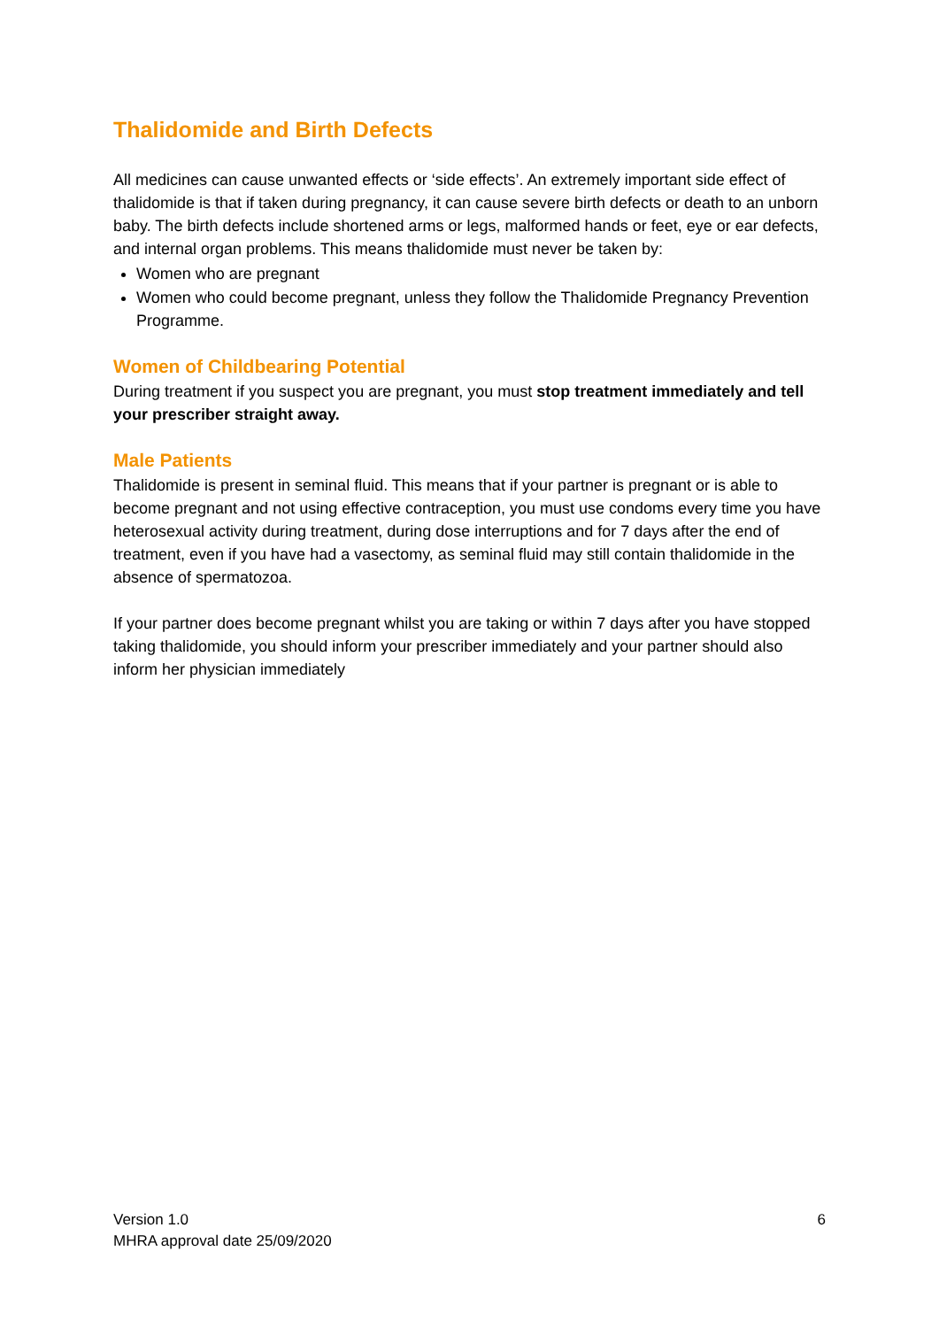Thalidomide and Birth Defects
All medicines can cause unwanted effects or ‘side effects’. An extremely important side effect of thalidomide is that if taken during pregnancy, it can cause severe birth defects or death to an unborn baby. The birth defects include shortened arms or legs, malformed hands or feet, eye or ear defects, and internal organ problems. This means thalidomide must never be taken by:
Women who are pregnant
Women who could become pregnant, unless they follow the Thalidomide Pregnancy Prevention Programme.
Women of Childbearing Potential
During treatment if you suspect you are pregnant, you must stop treatment immediately and tell your prescriber straight away.
Male Patients
Thalidomide is present in seminal fluid. This means that if your partner is pregnant or is able to become pregnant and not using effective contraception, you must use condoms every time you have heterosexual activity during treatment, during dose interruptions and for 7 days after the end of treatment, even if you have had a vasectomy, as seminal fluid may still contain thalidomide in the absence of spermatozoa.
If your partner does become pregnant whilst you are taking or within 7 days after you have stopped taking thalidomide, you should inform your prescriber immediately and your partner should also inform her physician immediately
Version 1.0
MHRA approval date 25/09/2020
6